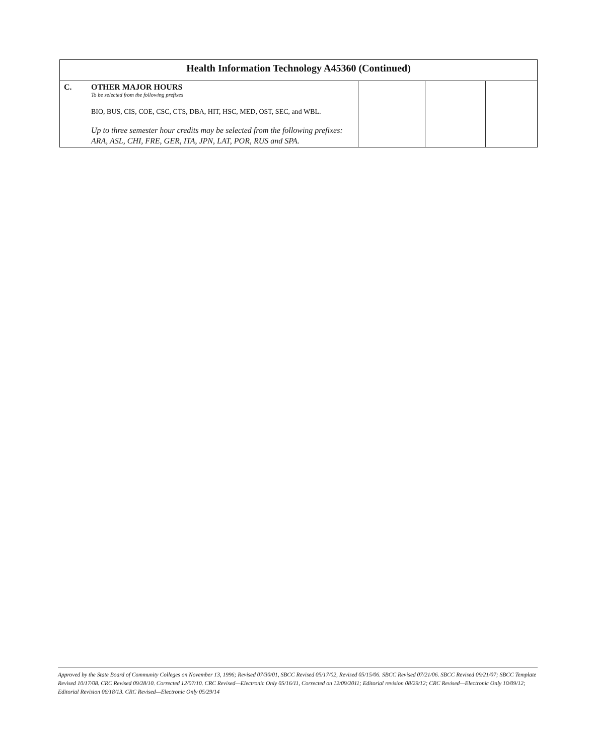| Health Information Technology A45360 (Continued) | | | | |
| --- | --- | --- | --- | --- |
| C. | OTHER MAJOR HOURS To be selected from the following prefixes BIO, BUS, CIS, COE, CSC, CTS, DBA, HIT, HSC, MED, OST, SEC, and WBL. Up to three semester hour credits may be selected from the following prefixes: ARA, ASL, CHI, FRE, GER, ITA, JPN, LAT, POR, RUS and SPA. | | | |
Approved by the State Board of Community Colleges on November 13, 1996; Revised 07/30/01, SBCC Revised 05/17/02, Revised 05/15/06. SBCC Revised 07/21/06. SBCC Revised 09/21/07; SBCC Template Revised 10/17/08. CRC Revised 09/28/10. Corrected 12/07/10. CRC Revised—Electronic Only 05/16/11, Corrected on 12/09/2011; Editorial revision 08/29/12; CRC Revised—Electronic Only 10/09/12; Editorial Revision 06/18/13. CRC Revised—Electronic Only 05/29/14